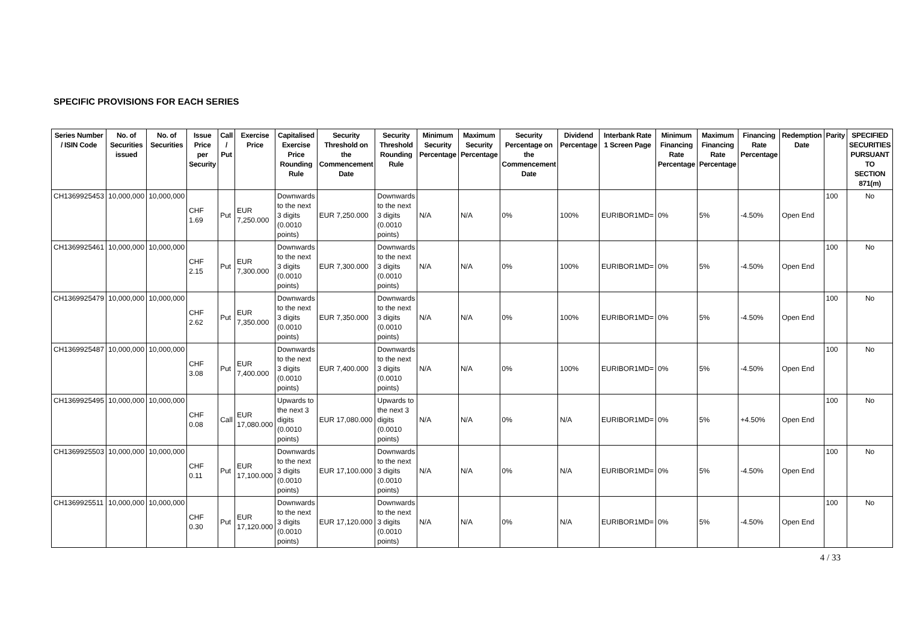SPECIFIC PROVISIONS FOR EACH SERIES
| Series Number / ISIN Code | No. of Securities issued | No. of Securities | Issue Price per Security | Call / Put | Exercise Price | Capitalised Exercise Price Rounding Rule | Security Threshold on the Commencement Date | Security Threshold Rounding Rule | Minimum Security Percentage | Maximum Security Percentage | Security Percentage on the Commencement Date | Dividend Percentage | Interbank Rate 1 Screen Page | Minimum Financing Rate Percentage | Maximum Financing Rate Percentage | Financing Rate Percentage | Redemption Date | Parity | SPECIFIED SECURITIES PURSUANT TO SECTION 871(m) |
| --- | --- | --- | --- | --- | --- | --- | --- | --- | --- | --- | --- | --- | --- | --- | --- | --- | --- | --- | --- |
| CH1369925453 | 10,000,000 | 10,000,000 | CHF 1.69 | Put | EUR 7,250.000 | Downwards to the next 3 digits (0.0010 points) | EUR 7,250.000 | Downwards to the next 3 digits (0.0010 points) | N/A | N/A | 0% | 100% | EURIBOR1MD= | 0% | 5% | -4.50% | Open End | 100 | No |
| CH1369925461 | 10,000,000 | 10,000,000 | CHF 2.15 | Put | EUR 7,300.000 | Downwards to the next 3 digits (0.0010 points) | EUR 7,300.000 | Downwards to the next 3 digits (0.0010 points) | N/A | N/A | 0% | 100% | EURIBOR1MD= | 0% | 5% | -4.50% | Open End | 100 | No |
| CH1369925479 | 10,000,000 | 10,000,000 | CHF 2.62 | Put | EUR 7,350.000 | Downwards to the next 3 digits (0.0010 points) | EUR 7,350.000 | Downwards to the next 3 digits (0.0010 points) | N/A | N/A | 0% | 100% | EURIBOR1MD= | 0% | 5% | -4.50% | Open End | 100 | No |
| CH1369925487 | 10,000,000 | 10,000,000 | CHF 3.08 | Put | EUR 7,400.000 | Downwards to the next 3 digits (0.0010 points) | EUR 7,400.000 | Downwards to the next 3 digits (0.0010 points) | N/A | N/A | 0% | 100% | EURIBOR1MD= | 0% | 5% | -4.50% | Open End | 100 | No |
| CH1369925495 | 10,000,000 | 10,000,000 | CHF 0.08 | Call | EUR 17,080.000 | Upwards to the next 3 digits (0.0010 points) | EUR 17,080.000 | Upwards to the next 3 digits (0.0010 points) | N/A | N/A | 0% | N/A | EURIBOR1MD= | 0% | 5% | +4.50% | Open End | 100 | No |
| CH1369925503 | 10,000,000 | 10,000,000 | CHF 0.11 | Put | EUR 17,100.000 | Downwards to the next 3 digits (0.0010 points) | EUR 17,100.000 | Downwards to the next 3 digits (0.0010 points) | N/A | N/A | 0% | N/A | EURIBOR1MD= | 0% | 5% | -4.50% | Open End | 100 | No |
| CH1369925511 | 10,000,000 | 10,000,000 | CHF 0.30 | Put | EUR 17,120.000 | Downwards to the next 3 digits (0.0010 points) | EUR 17,120.000 | Downwards to the next 3 digits (0.0010 points) | N/A | N/A | 0% | N/A | EURIBOR1MD= | 0% | 5% | -4.50% | Open End | 100 | No |
4 / 33